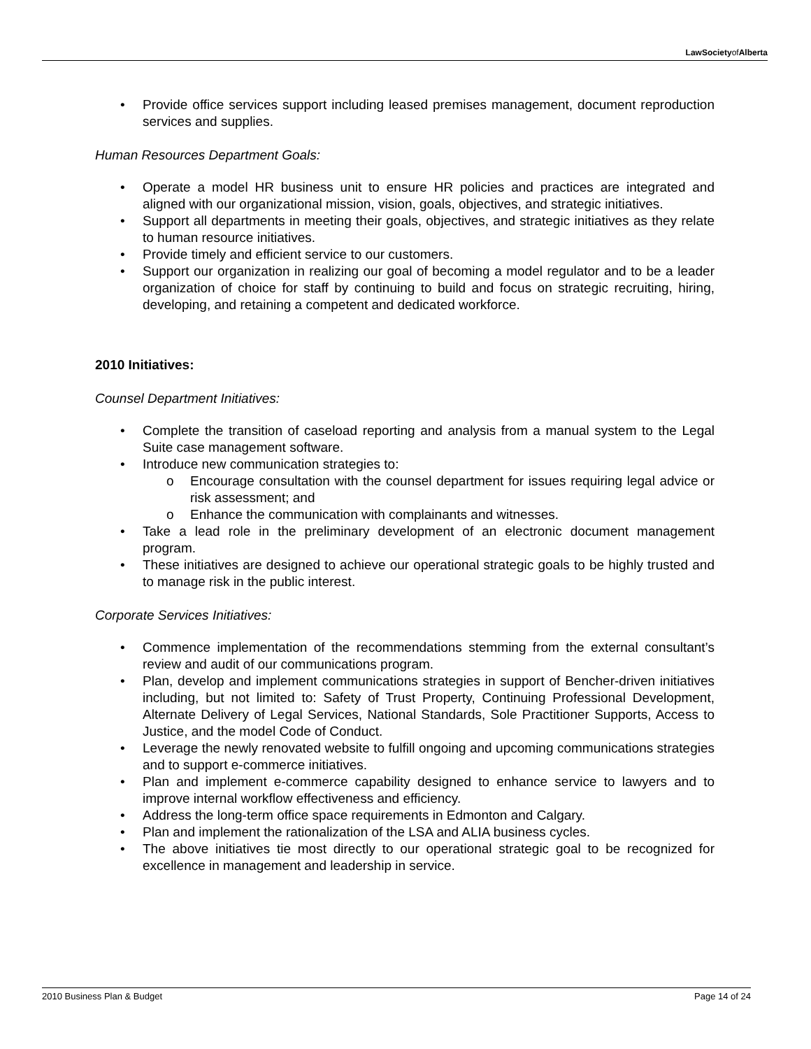LawSocietyofAlberta
• Provide office services support including leased premises management, document reproduction services and supplies.
Human Resources Department Goals:
• Operate a model HR business unit to ensure HR policies and practices are integrated and aligned with our organizational mission, vision, goals, objectives, and strategic initiatives.
• Support all departments in meeting their goals, objectives, and strategic initiatives as they relate to human resource initiatives.
• Provide timely and efficient service to our customers.
• Support our organization in realizing our goal of becoming a model regulator and to be a leader organization of choice for staff by continuing to build and focus on strategic recruiting, hiring, developing, and retaining a competent and dedicated workforce.
2010 Initiatives:
Counsel Department Initiatives:
• Complete the transition of caseload reporting and analysis from a manual system to the Legal Suite case management software.
• Introduce new communication strategies to:
o Encourage consultation with the counsel department for issues requiring legal advice or risk assessment; and
o Enhance the communication with complainants and witnesses.
• Take a lead role in the preliminary development of an electronic document management program.
• These initiatives are designed to achieve our operational strategic goals to be highly trusted and to manage risk in the public interest.
Corporate Services Initiatives:
• Commence implementation of the recommendations stemming from the external consultant’s review and audit of our communications program.
• Plan, develop and implement communications strategies in support of Bencher-driven initiatives including, but not limited to: Safety of Trust Property, Continuing Professional Development, Alternate Delivery of Legal Services, National Standards, Sole Practitioner Supports, Access to Justice, and the model Code of Conduct.
• Leverage the newly renovated website to fulfill ongoing and upcoming communications strategies and to support e-commerce initiatives.
• Plan and implement e-commerce capability designed to enhance service to lawyers and to improve internal workflow effectiveness and efficiency.
• Address the long-term office space requirements in Edmonton and Calgary.
• Plan and implement the rationalization of the LSA and ALIA business cycles.
• The above initiatives tie most directly to our operational strategic goal to be recognized for excellence in management and leadership in service.
2010 Business Plan & Budget Page 14 of 24